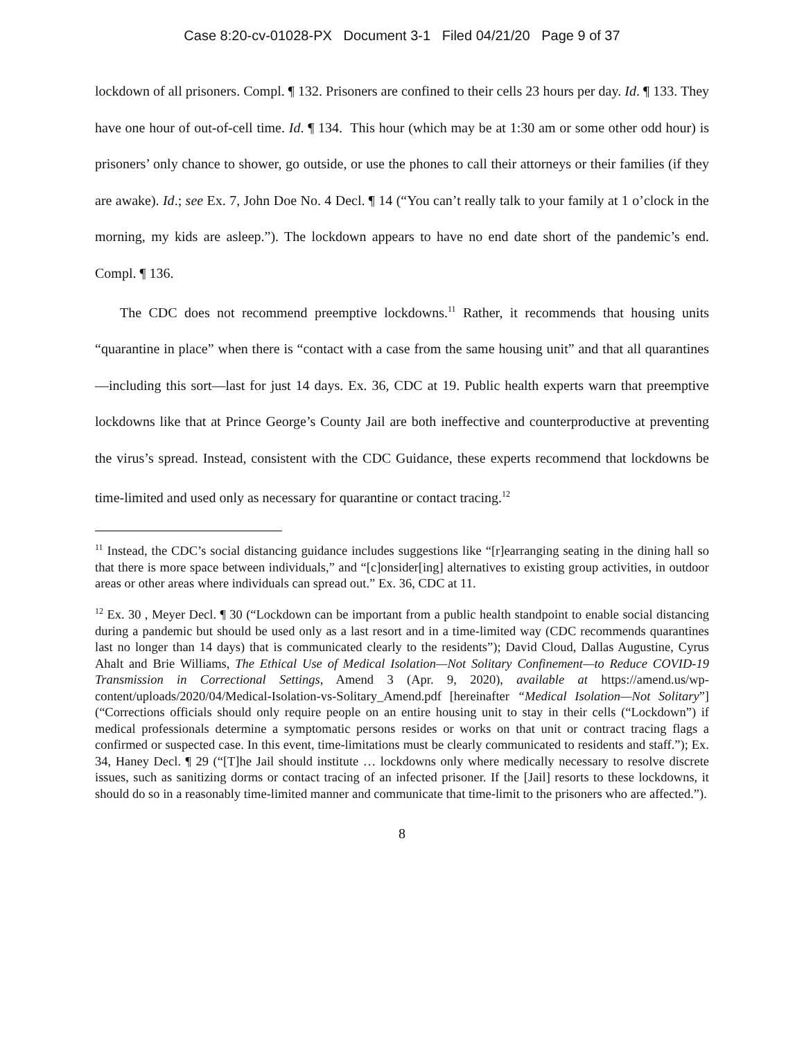Case 8:20-cv-01028-PX Document 3-1 Filed 04/21/20 Page 9 of 37
lockdown of all prisoners. Compl. ¶ 132. Prisoners are confined to their cells 23 hours per day. Id. ¶ 133. They have one hour of out-of-cell time. Id. ¶ 134. This hour (which may be at 1:30 am or some other odd hour) is prisoners’ only chance to shower, go outside, or use the phones to call their attorneys or their families (if they are awake). Id.; see Ex. 7, John Doe No. 4 Decl. ¶ 14 (“You can’t really talk to your family at 1 o’clock in the morning, my kids are asleep.”). The lockdown appears to have no end date short of the pandemic’s end. Compl. ¶ 136.
The CDC does not recommend preemptive lockdowns.<sup>11</sup> Rather, it recommends that housing units “quarantine in place” when there is “contact with a case from the same housing unit” and that all quarantines—including this sort—last for just 14 days. Ex. 36, CDC at 19. Public health experts warn that preemptive lockdowns like that at Prince George’s County Jail are both ineffective and counterproductive at preventing the virus’s spread. Instead, consistent with the CDC Guidance, these experts recommend that lockdowns be time-limited and used only as necessary for quarantine or contact tracing.<sup>12</sup>
<sup>11</sup> Instead, the CDC’s social distancing guidance includes suggestions like “[r]earranging seating in the dining hall so that there is more space between individuals,” and “[c]onsider[ing] alternatives to existing group activities, in outdoor areas or other areas where individuals can spread out.” Ex. 36, CDC at 11.
<sup>12</sup> Ex. 30 , Meyer Decl. ¶ 30 (“Lockdown can be important from a public health standpoint to enable social distancing during a pandemic but should be used only as a last resort and in a time-limited way (CDC recommends quarantines last no longer than 14 days) that is communicated clearly to the residents”); David Cloud, Dallas Augustine, Cyrus Ahalt and Brie Williams, The Ethical Use of Medical Isolation—Not Solitary Confinement—to Reduce COVID-19 Transmission in Correctional Settings, Amend 3 (Apr. 9, 2020), available at https://amend.us/wp-content/uploads/2020/04/Medical-Isolation-vs-Solitary_Amend.pdf [hereinafter “Medical Isolation—Not Solitary”] (“Corrections officials should only require people on an entire housing unit to stay in their cells (“Lockdown”) if medical professionals determine a symptomatic persons resides or works on that unit or contract tracing flags a confirmed or suspected case. In this event, time-limitations must be clearly communicated to residents and staff.”); Ex. 34, Haney Decl. ¶ 29 (“[T]he Jail should institute … lockdowns only where medically necessary to resolve discrete issues, such as sanitizing dorms or contact tracing of an infected prisoner. If the [Jail] resorts to these lockdowns, it should do so in a reasonably time-limited manner and communicate that time-limit to the prisoners who are affected.”).
8